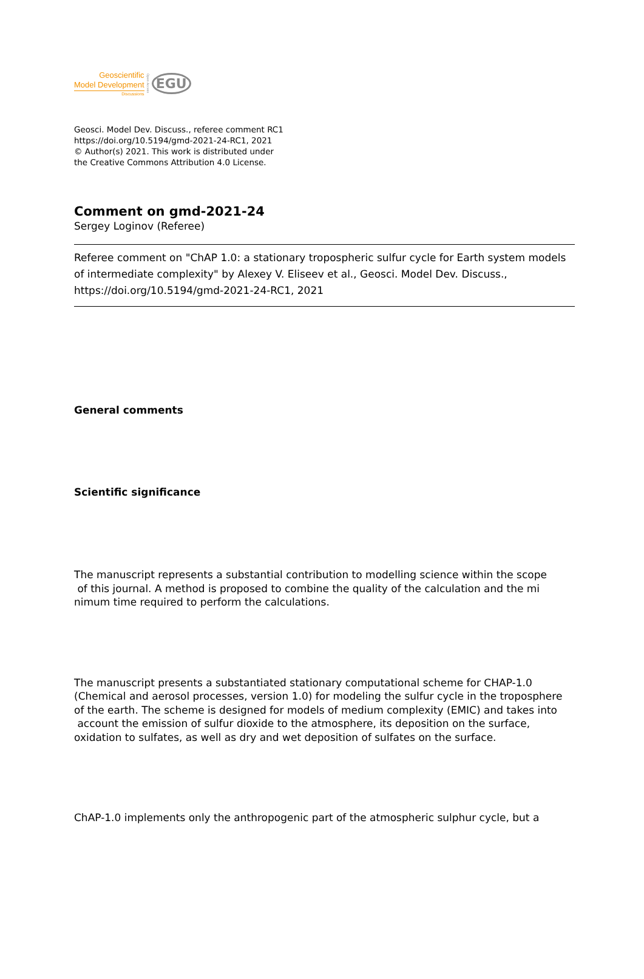Geoscientific
Model Development
Discussions
Open Access
EGU
Geosci. Model Dev. Discuss., referee comment RC1
https://doi.org/10.5194/gmd-2021-24-RC1, 2021
© Author(s) 2021. This work is distributed under
the Creative Commons Attribution 4.0 License.
Comment on gmd-2021-24
Sergey Loginov (Referee)
Referee comment on "ChAP 1.0: a stationary tropospheric sulfur cycle for Earth system models of intermediate complexity" by Alexey V. Eliseev et al., Geosci. Model Dev. Discuss., https://doi.org/10.5194/gmd-2021-24-RC1, 2021
General comments
Scientific significance
The manuscript represents a substantial contribution to modelling science within the scope
of this journal. A method is proposed to combine the quality of the calculation and the mi
nimum time required to perform the calculations.
The manuscript presents a substantiated stationary computational scheme for CHAP-1.0 (Chemical and aerosol processes, version 1.0) for modeling the sulfur cycle in the troposphere of the earth. The scheme is designed for models of medium complexity (EMIC) and takes into account the emission of sulfur dioxide to the atmosphere, its deposition on the surface, oxidation to sulfates, as well as dry and wet deposition of sulfates on the surface.
ChAP-1.0 implements only the anthropogenic part of the atmospheric sulphur cycle, but a